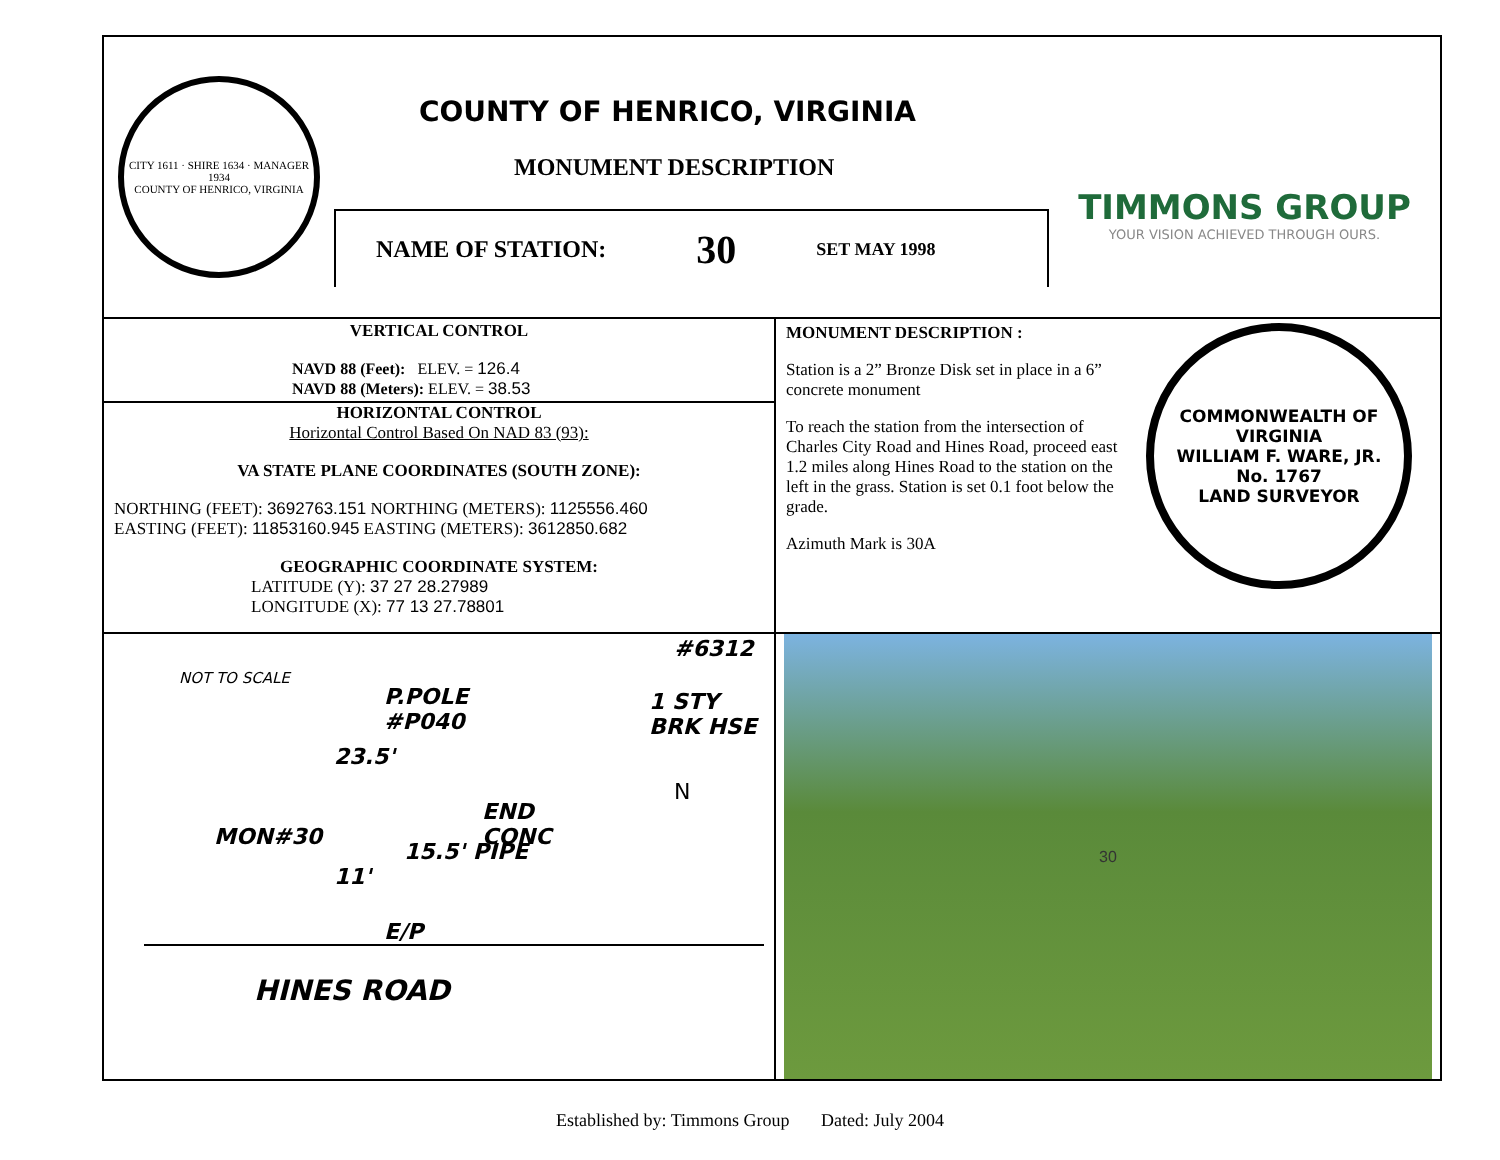CITY 1611 · SHIRE 1634 · MANAGER 1934
COUNTY OF HENRICO, VIRGINIA
COUNTY OF HENRICO, VIRGINIA
MONUMENT DESCRIPTION
NAME OF STATION: 30 SET MAY 1998
TIMMONS GROUP
YOUR VISION ACHIEVED THROUGH OURS.
VERTICAL CONTROL
NAVD 88 (Feet): ELEV. = 126.4
NAVD 88 (Meters): ELEV. = 38.53
HORIZONTAL CONTROL
Horizontal Control Based On NAD 83 (93):
VA STATE PLANE COORDINATES (SOUTH ZONE):
NORTHING (FEET): 3692763.151 NORTHING (METERS): 1125556.460
EASTING (FEET): 11853160.945 EASTING (METERS): 3612850.682
GEOGRAPHIC COORDINATE SYSTEM:
LATITUDE (Y): 37 27 28.27989
LONGITUDE (X): 77 13 27.78801
MONUMENT DESCRIPTION :
Station is a 2” Bronze Disk set in place in a 6” concrete monument
To reach the station from the intersection of Charles City Road and Hines Road, proceed east 1.2 miles along Hines Road to the station on the left in the grass. Station is set 0.1 foot below the grade.
Azimuth Mark is 30A
COMMONWEALTH OF VIRGINIA
WILLIAM F. WARE, JR.
No. 1767
LAND SURVEYOR
NOT TO SCALE
#6312
P.POLE
#P040
1 STY
BRK HSE
23.5'
END
CONC
MON#30
15.5' PIPE
11'
N
E/P
HINES ROAD
30
Established by: Timmons Group Dated: July 2004